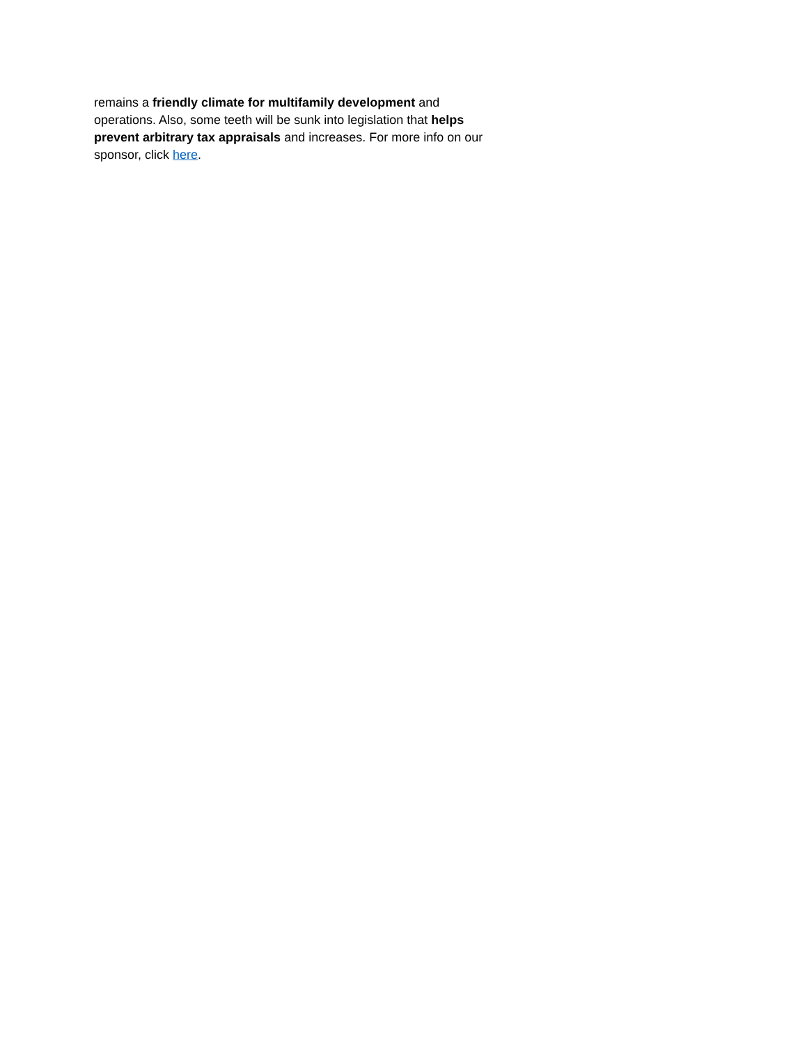remains a friendly climate for multifamily development and operations. Also, some teeth will be sunk into legislation that helps prevent arbitrary tax appraisals and increases. For more info on our sponsor, click here.